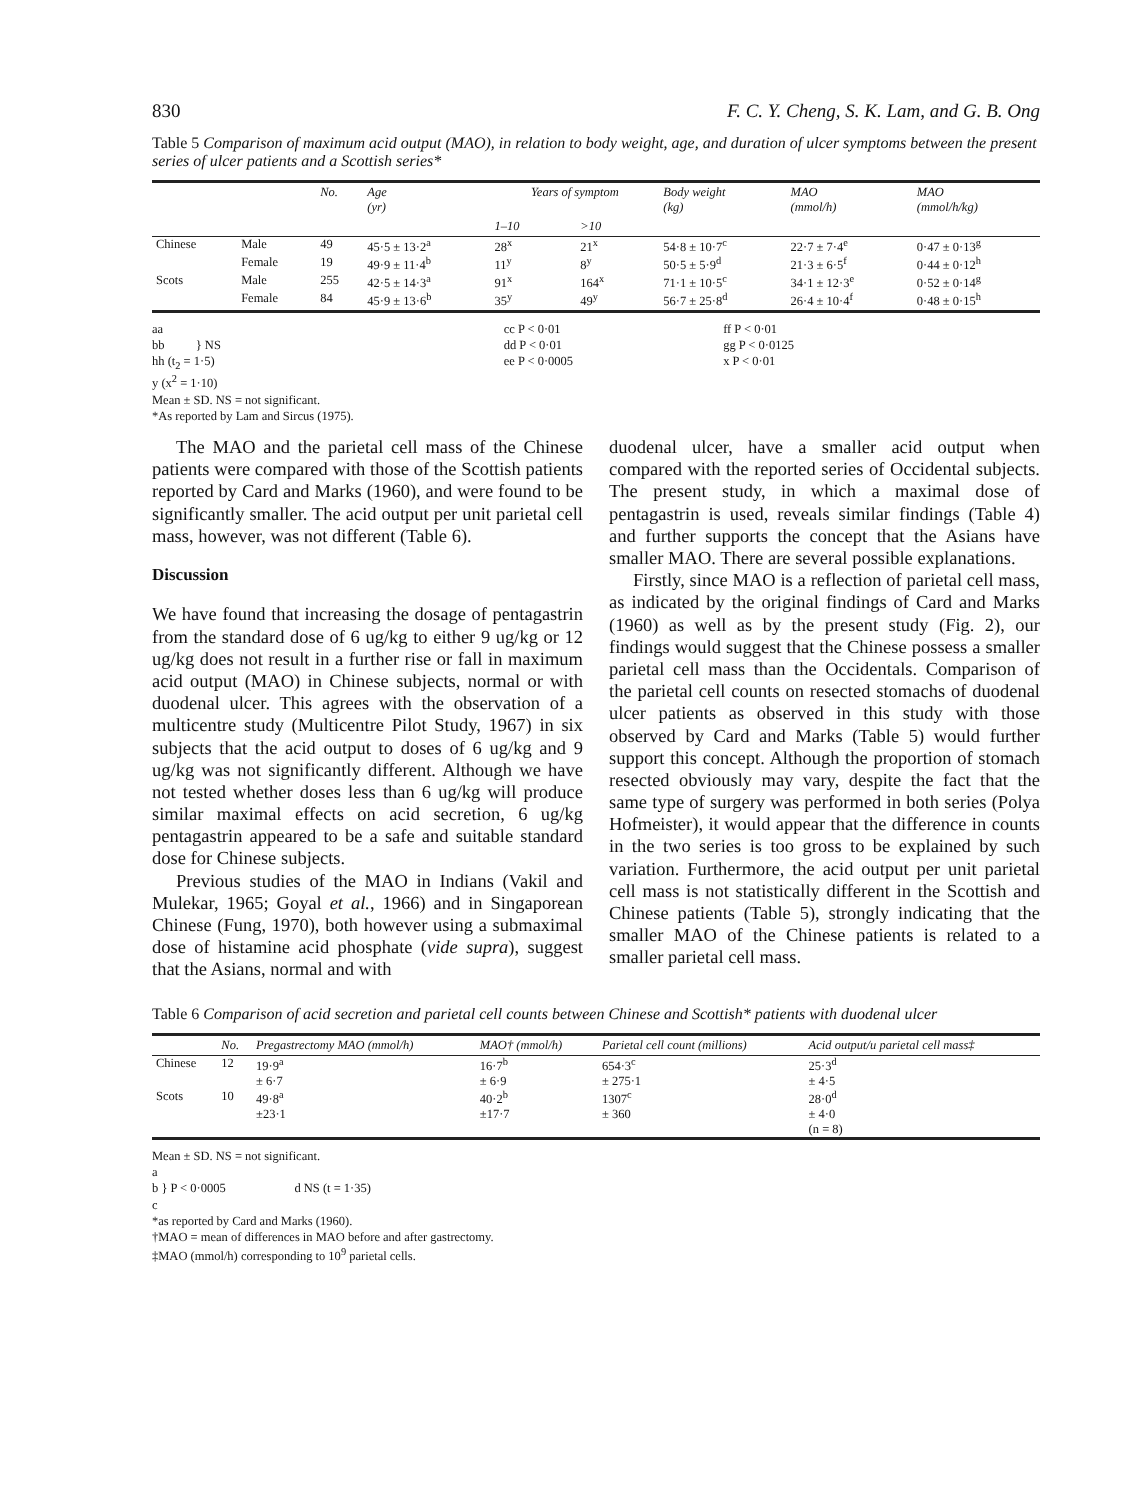830 F. C. Y. Cheng, S. K. Lam, and G. B. Ong
Table 5 Comparison of maximum acid output (MAO), in relation to body weight, age, and duration of ulcer symptoms between the present series of ulcer patients and a Scottish series*
| | | No. | Age (yr) | Years of symptom | | Body weight (kg) | MAO (mmol/h) | MAO (mmol/h/kg) |
| --- | --- | --- | --- | --- | --- | --- | --- | --- |
| | | | | 1–10 | >10 | | | |
| Chinese | Male | 49 | 45·5 ± 13·2<sup>a</sup> | 28<sup>x</sup> | 21<sup>x</sup> | 54·8 ± 10·7<sup>c</sup> | 22·7 ± 7·4<sup>e</sup> | 0·47 ± 0·13<sup>g</sup> |
| | Female | 19 | 49·9 ± 11·4<sup>b</sup> | 11<sup>y</sup> | 8<sup>y</sup> | 50·5 ± 5·9<sup>d</sup> | 21·3 ± 6·5<sup>f</sup> | 0·44 ± 0·12<sup>h</sup> |
| Scots | Male | 255 | 42·5 ± 14·3<sup>a</sup> | 91<sup>x</sup> | 164<sup>x</sup> | 71·1 ± 10·5<sup>c</sup> | 34·1 ± 12·3<sup>e</sup> | 0·52 ± 0·14<sup>g</sup> |
| | Female | 84 | 45·9 ± 13·6<sup>b</sup> | 35<sup>y</sup> | 49<sup>y</sup> | 56·7 ± 25·8<sup>d</sup> | 26·4 ± 10·4<sup>f</sup> | 0·48 ± 0·15<sup>h</sup> |
aa
bb } NS
hh (t<sub>2</sub> = 1·5)
y (x<sup>2</sup> = 1·10)
Mean ± SD. NS = not significant.
*As reported by Lam and Sircus (1975).
cc P < 0·01
dd P < 0·01
ee P < 0·0005
ff P < 0·01
gg P < 0·0125
x P < 0·01
The MAO and the parietal cell mass of the Chinese patients were compared with those of the Scottish patients reported by Card and Marks (1960), and were found to be significantly smaller. The acid output per unit parietal cell mass, however, was not different (Table 6).
Discussion
We have found that increasing the dosage of pentagastrin from the standard dose of 6 ug/kg to either 9 ug/kg or 12 ug/kg does not result in a further rise or fall in maximum acid output (MAO) in Chinese subjects, normal or with duodenal ulcer. This agrees with the observation of a multicentre study (Multicentre Pilot Study, 1967) in six subjects that the acid output to doses of 6 ug/kg and 9 ug/kg was not significantly different. Although we have not tested whether doses less than 6 ug/kg will produce similar maximal effects on acid secretion, 6 ug/kg pentagastrin appeared to be a safe and suitable standard dose for Chinese subjects.
Previous studies of the MAO in Indians (Vakil and Mulekar, 1965; Goyal et al., 1966) and in Singaporean Chinese (Fung, 1970), both however using a submaximal dose of histamine acid phosphate (vide supra), suggest that the Asians, normal and with
duodenal ulcer, have a smaller acid output when compared with the reported series of Occidental subjects. The present study, in which a maximal dose of pentagastrin is used, reveals similar findings (Table 4) and further supports the concept that the Asians have smaller MAO. There are several possible explanations.
Firstly, since MAO is a reflection of parietal cell mass, as indicated by the original findings of Card and Marks (1960) as well as by the present study (Fig. 2), our findings would suggest that the Chinese possess a smaller parietal cell mass than the Occidentals. Comparison of the parietal cell counts on resected stomachs of duodenal ulcer patients as observed in this study with those observed by Card and Marks (Table 5) would further support this concept. Although the proportion of stomach resected obviously may vary, despite the fact that the same type of surgery was performed in both series (Polya Hofmeister), it would appear that the difference in counts in the two series is too gross to be explained by such variation. Furthermore, the acid output per unit parietal cell mass is not statistically different in the Scottish and Chinese patients (Table 5), strongly indicating that the smaller MAO of the Chinese patients is related to a smaller parietal cell mass.
Table 6 Comparison of acid secretion and parietal cell counts between Chinese and Scottish* patients with duodenal ulcer
| | No. | Pregastrectomy MAO (mmol/h) | MAO† (mmol/h) | Parietal cell count (millions) | Acid output/u parietal cell mass‡ |
| --- | --- | --- | --- | --- | --- |
| Chinese | 12 | 19·9<sup>a</sup> ± 6·7 | 16·7<sup>b</sup> ± 6·9 | 654·3<sup>c</sup> ± 275·1 | 25·3<sup>d</sup> ± 4·5 |
| Scots | 10 | 49·8<sup>a</sup> ±23·1 | 40·2<sup>b</sup> ±17·7 | 1307<sup>c</sup> ± 360 | 28·0<sup>d</sup> ± 4·0 (n = 8) |
Mean ± SD. NS = not significant.
a
b } P < 0·0005 d NS (t = 1·35)
c
*as reported by Card and Marks (1960).
†MAO = mean of differences in MAO before and after gastrectomy.
‡MAO (mmol/h) corresponding to 10<sup>9</sup> parietal cells.